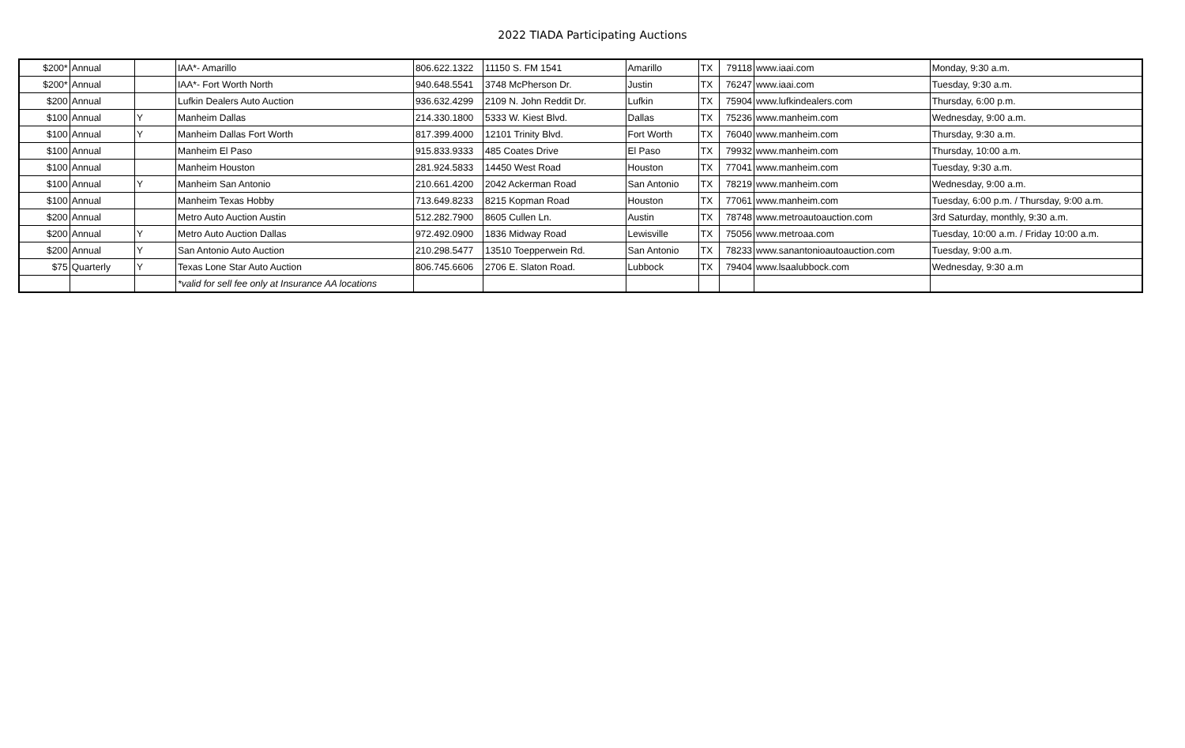2022 TIADA Participating Auctions
| $200* | Annual | | IAA*- Amarillo | 806.622.1322 | 11150 S. FM 1541 | Amarillo | TX | 79118 | www.iaai.com | Monday, 9:30 a.m. |
| $200* | Annual | | IAA*- Fort Worth North | 940.648.5541 | 3748 McPherson Dr. | Justin | TX | 76247 | www.iaai.com | Tuesday, 9:30 a.m. |
| $200 | Annual | | Lufkin Dealers Auto Auction | 936.632.4299 | 2109 N. John Reddit Dr. | Lufkin | TX | 75904 | www.lufkindealers.com | Thursday, 6:00 p.m. |
| $100 | Annual | Y | Manheim Dallas | 214.330.1800 | 5333 W. Kiest Blvd. | Dallas | TX | 75236 | www.manheim.com | Wednesday, 9:00 a.m. |
| $100 | Annual | Y | Manheim Dallas Fort Worth | 817.399.4000 | 12101 Trinity Blvd. | Fort Worth | TX | 76040 | www.manheim.com | Thursday, 9:30 a.m. |
| $100 | Annual | | Manheim El Paso | 915.833.9333 | 485 Coates Drive | El Paso | TX | 79932 | www.manheim.com | Thursday, 10:00 a.m. |
| $100 | Annual | | Manheim Houston | 281.924.5833 | 14450 West Road | Houston | TX | 77041 | www.manheim.com | Tuesday, 9:30 a.m. |
| $100 | Annual | Y | Manheim San Antonio | 210.661.4200 | 2042 Ackerman Road | San Antonio | TX | 78219 | www.manheim.com | Wednesday, 9:00 a.m. |
| $100 | Annual | | Manheim Texas Hobby | 713.649.8233 | 8215 Kopman Road | Houston | TX | 77061 | www.manheim.com | Tuesday, 6:00 p.m. / Thursday, 9:00 a.m. |
| $200 | Annual | | Metro Auto Auction Austin | 512.282.7900 | 8605 Cullen Ln. | Austin | TX | 78748 | www.metroautoauction.com | 3rd Saturday, monthly, 9:30 a.m. |
| $200 | Annual | Y | Metro Auto Auction Dallas | 972.492.0900 | 1836 Midway Road | Lewisville | TX | 75056 | www.metroaa.com | Tuesday, 10:00 a.m. / Friday 10:00 a.m. |
| $200 | Annual | Y | San Antonio Auto Auction | 210.298.5477 | 13510 Toepperwein Rd. | San Antonio | TX | 78233 | www.sanantonioautoauction.com | Tuesday, 9:00 a.m. |
| $75 | Quarterly | Y | Texas Lone Star Auto Auction | 806.745.6606 | 2706 E. Slaton Road. | Lubbock | TX | 79404 | www.lsaalubbock.com | Wednesday, 9:30 a.m |
| | | | *valid for sell fee only at Insurance AA locations | | | | | | | |